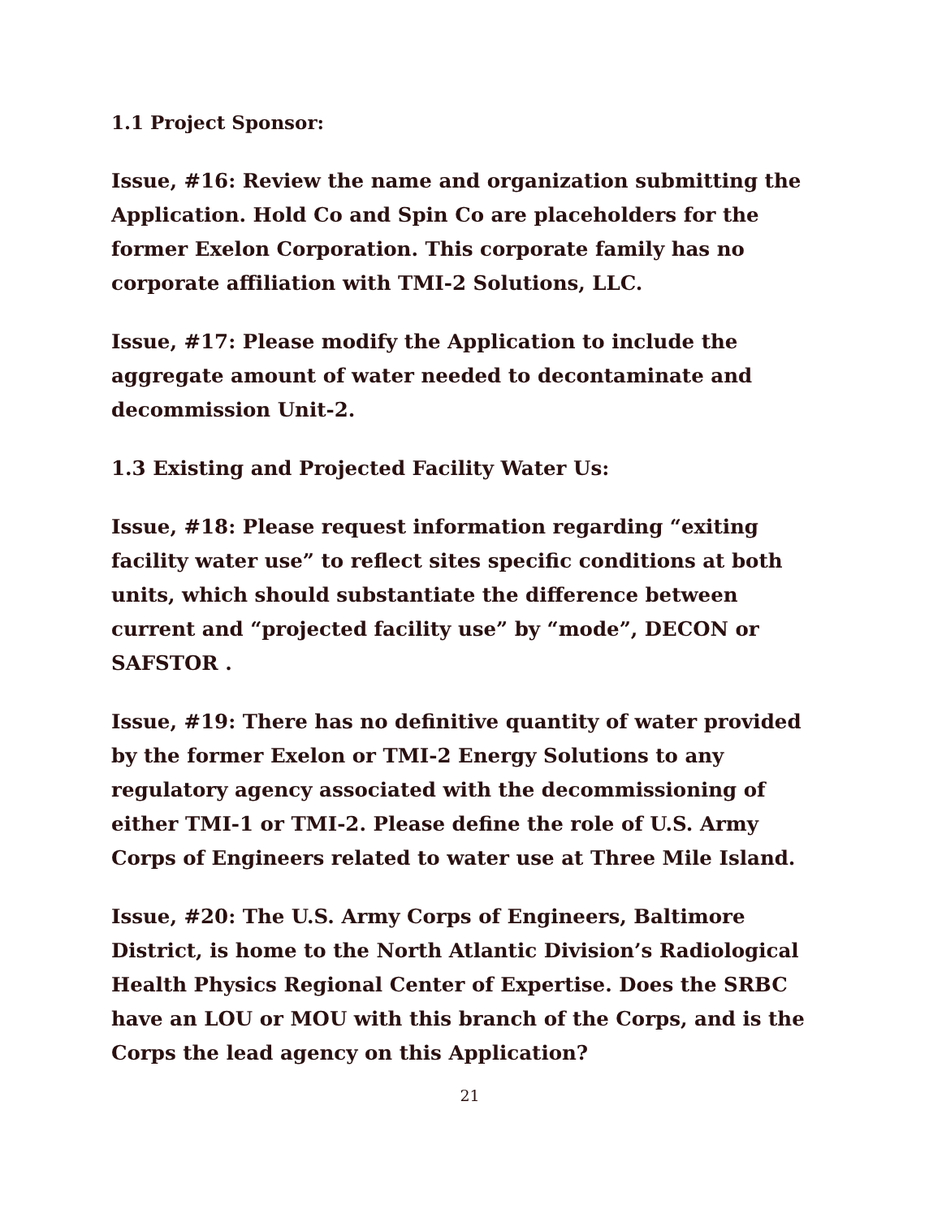1.1 Project Sponsor:
Issue, #16: Review the name and organization submitting the Application. Hold Co and Spin Co are placeholders for the former Exelon Corporation. This corporate family has no corporate affiliation with TMI-2 Solutions, LLC.
Issue, #17: Please modify the Application to include the aggregate amount of water needed to decontaminate and decommission Unit-2.
1.3 Existing and Projected Facility Water Us:
Issue, #18: Please request information regarding “exiting facility water use” to reflect sites specific conditions at both units, which should substantiate the difference between current and “projected facility use” by “mode”, DECON or SAFSTOR .
Issue, #19: There has no definitive quantity of water provided by the former Exelon or TMI-2 Energy Solutions to any regulatory agency associated with the decommissioning of either TMI-1 or TMI-2. Please define the role of U.S. Army Corps of Engineers related to water use at Three Mile Island.
Issue, #20: The U.S. Army Corps of Engineers, Baltimore District, is home to the North Atlantic Division’s Radiological Health Physics Regional Center of Expertise. Does the SRBC have an LOU or MOU with this branch of the Corps, and is the Corps the lead agency on this Application?
21